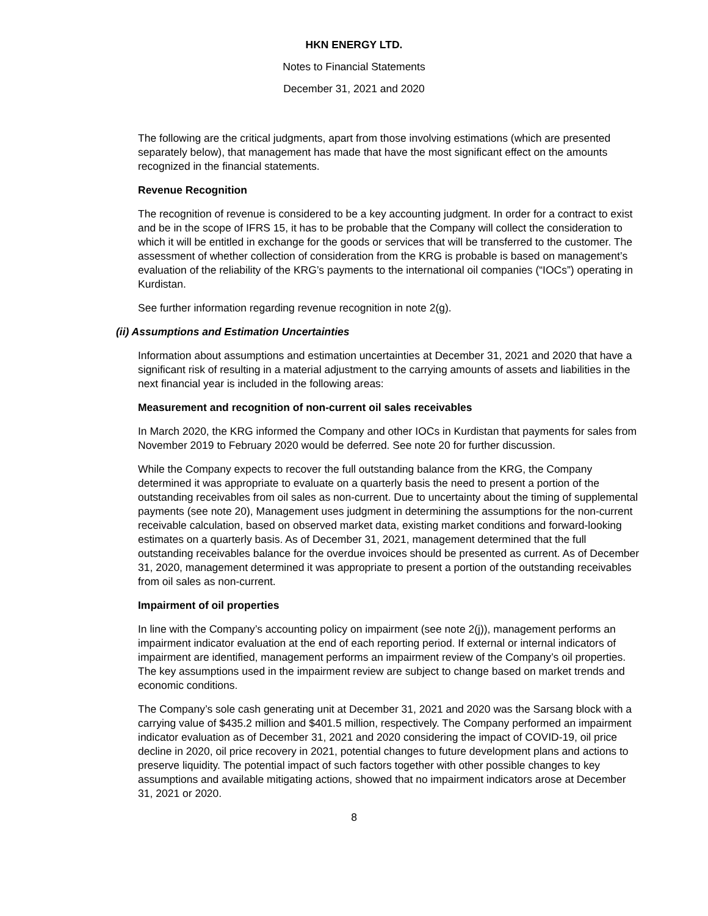HKN ENERGY LTD.
Notes to Financial Statements
December 31, 2021 and 2020
The following are the critical judgments, apart from those involving estimations (which are presented separately below), that management has made that have the most significant effect on the amounts recognized in the financial statements.
Revenue Recognition
The recognition of revenue is considered to be a key accounting judgment. In order for a contract to exist and be in the scope of IFRS 15, it has to be probable that the Company will collect the consideration to which it will be entitled in exchange for the goods or services that will be transferred to the customer. The assessment of whether collection of consideration from the KRG is probable is based on management’s evaluation of the reliability of the KRG’s payments to the international oil companies (“IOCs”) operating in Kurdistan.
See further information regarding revenue recognition in note 2(g).
(ii) Assumptions and Estimation Uncertainties
Information about assumptions and estimation uncertainties at December 31, 2021 and 2020 that have a significant risk of resulting in a material adjustment to the carrying amounts of assets and liabilities in the next financial year is included in the following areas:
Measurement and recognition of non-current oil sales receivables
In March 2020, the KRG informed the Company and other IOCs in Kurdistan that payments for sales from November 2019 to February 2020 would be deferred. See note 20 for further discussion.
While the Company expects to recover the full outstanding balance from the KRG, the Company determined it was appropriate to evaluate on a quarterly basis the need to present a portion of the outstanding receivables from oil sales as non-current. Due to uncertainty about the timing of supplemental payments (see note 20), Management uses judgment in determining the assumptions for the non-current receivable calculation, based on observed market data, existing market conditions and forward-looking estimates on a quarterly basis. As of December 31, 2021, management determined that the full outstanding receivables balance for the overdue invoices should be presented as current. As of December 31, 2020, management determined it was appropriate to present a portion of the outstanding receivables from oil sales as non-current.
Impairment of oil properties
In line with the Company’s accounting policy on impairment (see note 2(j)), management performs an impairment indicator evaluation at the end of each reporting period. If external or internal indicators of impairment are identified, management performs an impairment review of the Company’s oil properties. The key assumptions used in the impairment review are subject to change based on market trends and economic conditions.
The Company’s sole cash generating unit at December 31, 2021 and 2020 was the Sarsang block with a carrying value of $435.2 million and $401.5 million, respectively. The Company performed an impairment indicator evaluation as of December 31, 2021 and 2020 considering the impact of COVID-19, oil price decline in 2020, oil price recovery in 2021, potential changes to future development plans and actions to preserve liquidity. The potential impact of such factors together with other possible changes to key assumptions and available mitigating actions, showed that no impairment indicators arose at December 31, 2021 or 2020.
8